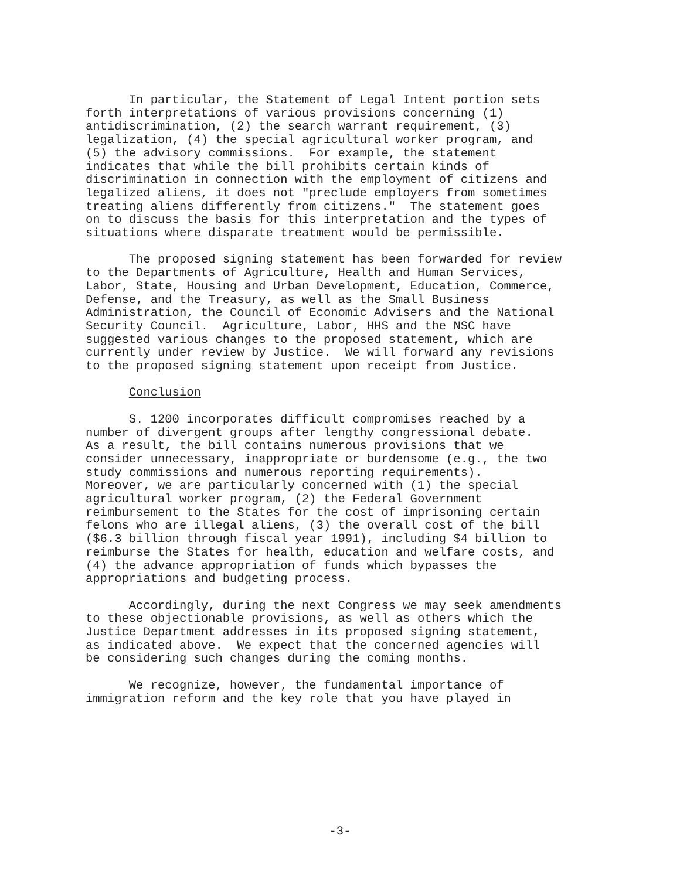In particular, the Statement of Legal Intent portion sets forth interpretations of various provisions concerning (1) antidiscrimination, (2) the search warrant requirement, (3) legalization, (4) the special agricultural worker program, and (5) the advisory commissions. For example, the statement indicates that while the bill prohibits certain kinds of discrimination in connection with the employment of citizens and legalized aliens, it does not "preclude employers from sometimes treating aliens differently from citizens." The statement goes on to discuss the basis for this interpretation and the types of situations where disparate treatment would be permissible.
The proposed signing statement has been forwarded for review to the Departments of Agriculture, Health and Human Services, Labor, State, Housing and Urban Development, Education, Commerce, Defense, and the Treasury, as well as the Small Business Administration, the Council of Economic Advisers and the National Security Council. Agriculture, Labor, HHS and the NSC have suggested various changes to the proposed statement, which are currently under review by Justice. We will forward any revisions to the proposed signing statement upon receipt from Justice.
Conclusion
S. 1200 incorporates difficult compromises reached by a number of divergent groups after lengthy congressional debate. As a result, the bill contains numerous provisions that we consider unnecessary, inappropriate or burdensome (e.g., the two study commissions and numerous reporting requirements). Moreover, we are particularly concerned with (1) the special agricultural worker program, (2) the Federal Government reimbursement to the States for the cost of imprisoning certain felons who are illegal aliens, (3) the overall cost of the bill ($6.3 billion through fiscal year 1991), including $4 billion to reimburse the States for health, education and welfare costs, and (4) the advance appropriation of funds which bypasses the appropriations and budgeting process.
Accordingly, during the next Congress we may seek amendments to these objectionable provisions, as well as others which the Justice Department addresses in its proposed signing statement, as indicated above. We expect that the concerned agencies will be considering such changes during the coming months.
We recognize, however, the fundamental importance of immigration reform and the key role that you have played in
-3-